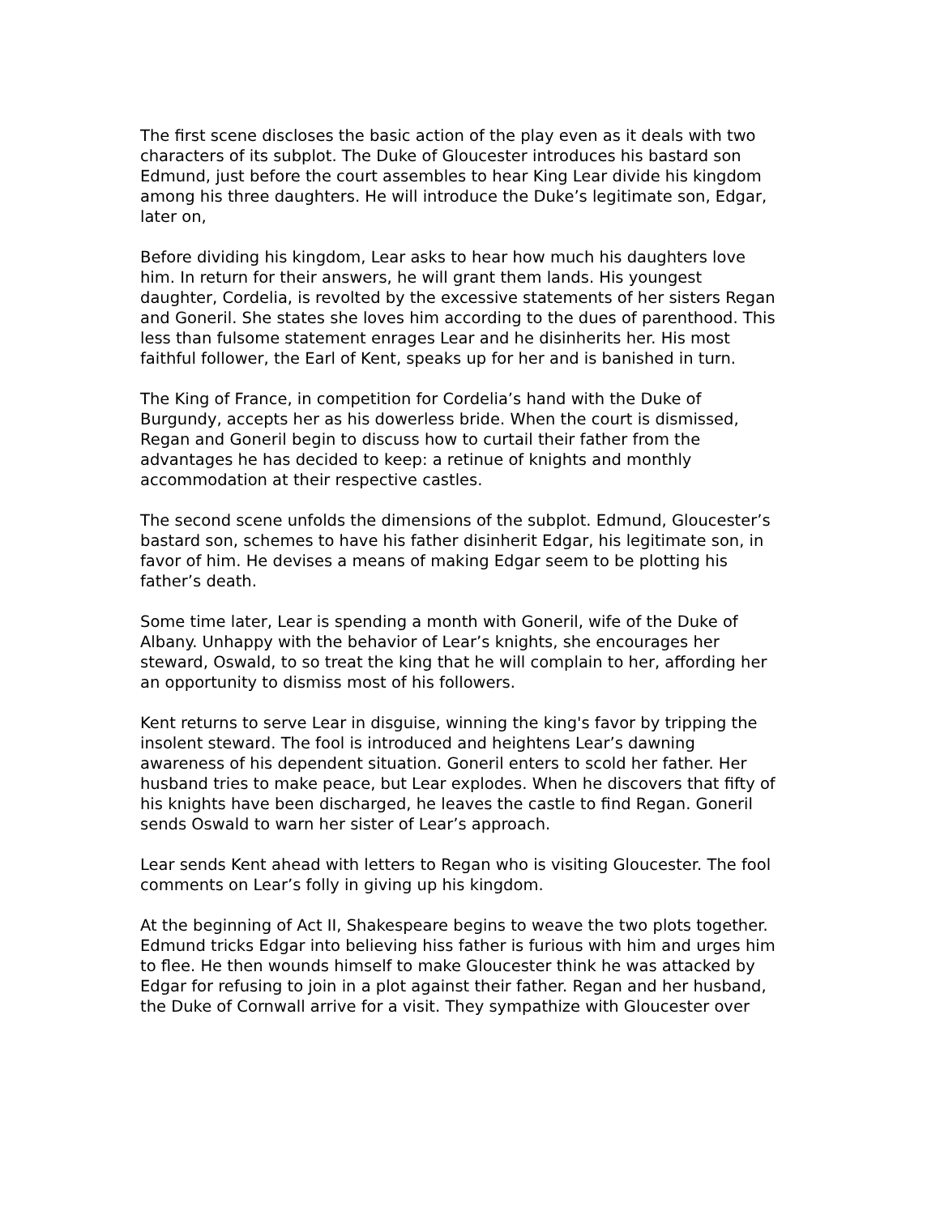The first scene discloses the basic action of the play even as it deals with two characters of its subplot. The Duke of Gloucester introduces his bastard son Edmund, just before the court assembles to hear King Lear divide his kingdom among his three daughters. He will introduce the Duke’s legitimate son, Edgar, later on,
Before dividing his kingdom, Lear asks to hear how much his daughters love him. In return for their answers, he will grant them lands. His youngest daughter, Cordelia, is revolted by the excessive statements of her sisters Regan and Goneril. She states she loves him according to the dues of parenthood. This less than fulsome statement enrages Lear and he disinherits her. His most faithful follower, the Earl of Kent, speaks up for her and is banished in turn.
The King of France, in competition for Cordelia’s hand with the Duke of Burgundy, accepts her as his dowerless bride. When the court is dismissed, Regan and Goneril begin to discuss how to curtail their father from the advantages he has decided to keep: a retinue of knights and monthly accommodation at their respective castles.
The second scene unfolds the dimensions of the subplot. Edmund, Gloucester’s bastard son, schemes to have his father disinherit Edgar, his legitimate son, in favor of him. He devises a means of making Edgar seem to be plotting his father’s death.
Some time later, Lear is spending a month with Goneril, wife of the Duke of Albany. Unhappy with the behavior of Lear’s knights, she encourages her steward, Oswald, to so treat the king that he will complain to her, affording her an opportunity to dismiss most of his followers.
Kent returns to serve Lear in disguise, winning the king's favor by tripping the insolent steward. The fool is introduced and heightens Lear’s dawning awareness of his dependent situation. Goneril enters to scold her father. Her husband tries to make peace, but Lear explodes. When he discovers that fifty of his knights have been discharged, he leaves the castle to find Regan. Goneril sends Oswald to warn her sister of Lear’s approach.
Lear sends Kent ahead with letters to Regan who is visiting Gloucester. The fool comments on Lear’s folly in giving up his kingdom.
At the beginning of Act II, Shakespeare begins to weave the two plots together. Edmund tricks Edgar into believing hiss father is furious with him and urges him to flee. He then wounds himself to make Gloucester think he was attacked by Edgar for refusing to join in a plot against their father. Regan and her husband, the Duke of Cornwall arrive for a visit. They sympathize with Gloucester over